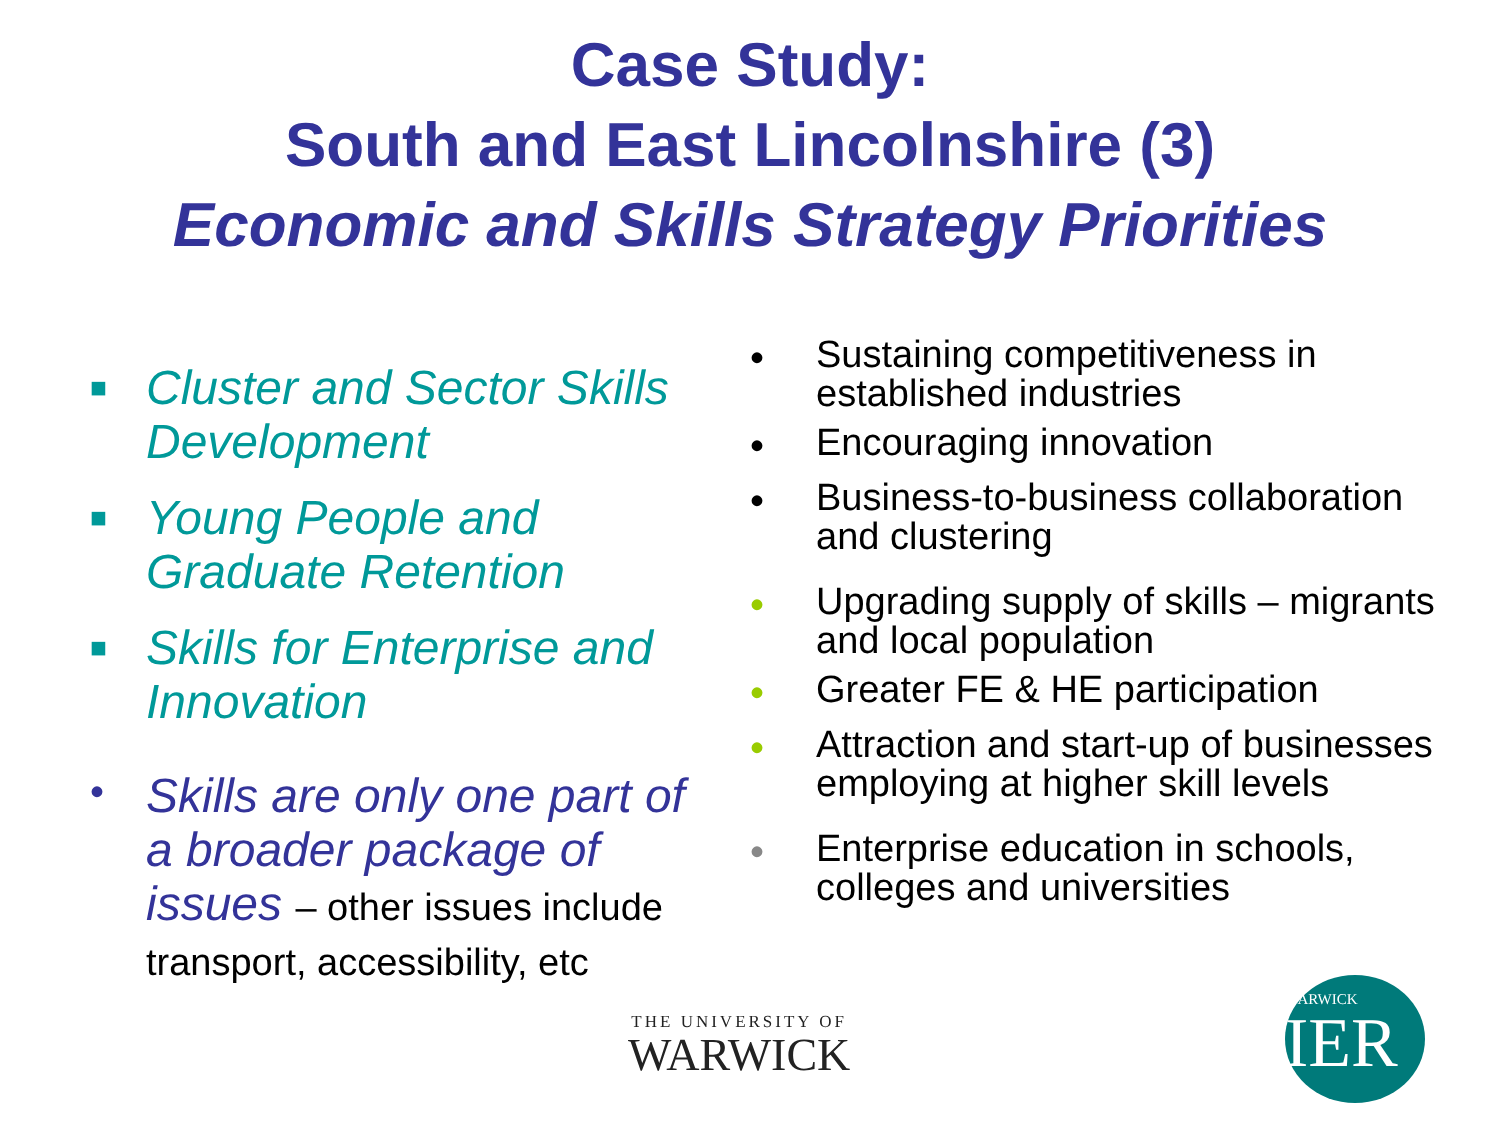Case Study:
South and East Lincolnshire (3)
Economic and Skills Strategy Priorities
■ Cluster and Sector Skills Development
■ Young People and Graduate Retention
■ Skills for Enterprise and Innovation
• Skills are only one part of a broader package of issues – other issues include transport, accessibility, etc
• Sustaining competitiveness in established industries
• Encouraging innovation
• Business-to-business collaboration and clustering
• Upgrading supply of skills – migrants and local population
• Greater FE & HE participation
• Attraction and start-up of businesses employing at higher skill levels
• Enterprise education in schools, colleges and universities
THE UNIVERSITY OF
WARWICK
WARWICK
IER